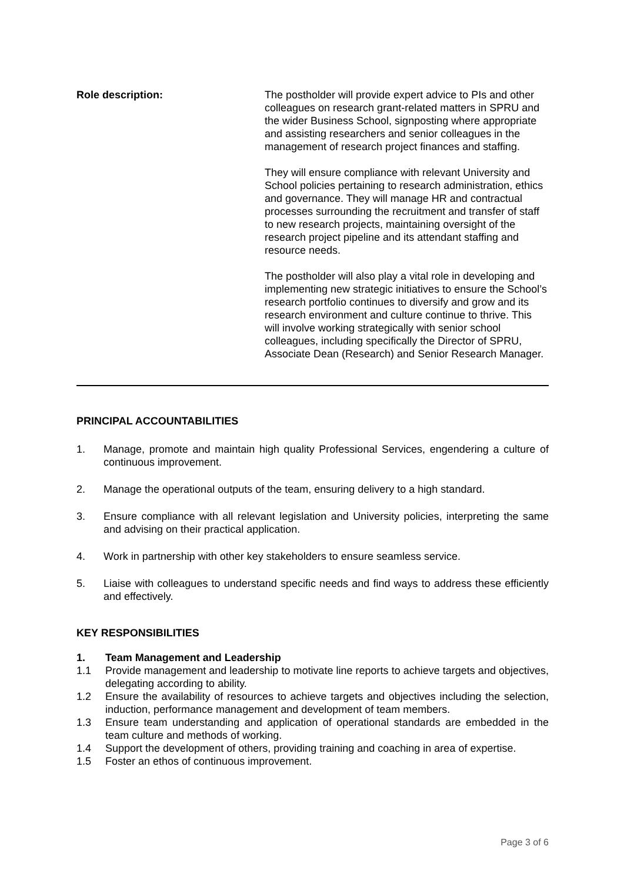Role description: The postholder will provide expert advice to PIs and other colleagues on research grant-related matters in SPRU and the wider Business School, signposting where appropriate and assisting researchers and senior colleagues in the management of research project finances and staffing.
They will ensure compliance with relevant University and School policies pertaining to research administration, ethics and governance. They will manage HR and contractual processes surrounding the recruitment and transfer of staff to new research projects, maintaining oversight of the research project pipeline and its attendant staffing and resource needs.
The postholder will also play a vital role in developing and implementing new strategic initiatives to ensure the School’s research portfolio continues to diversify and grow and its research environment and culture continue to thrive. This will involve working strategically with senior school colleagues, including specifically the Director of SPRU, Associate Dean (Research) and Senior Research Manager.
PRINCIPAL ACCOUNTABILITIES
1. Manage, promote and maintain high quality Professional Services, engendering a culture of continuous improvement.
2. Manage the operational outputs of the team, ensuring delivery to a high standard.
3. Ensure compliance with all relevant legislation and University policies, interpreting the same and advising on their practical application.
4. Work in partnership with other key stakeholders to ensure seamless service.
5. Liaise with colleagues to understand specific needs and find ways to address these efficiently and effectively.
KEY RESPONSIBILITIES
1. Team Management and Leadership
1.1 Provide management and leadership to motivate line reports to achieve targets and objectives, delegating according to ability.
1.2 Ensure the availability of resources to achieve targets and objectives including the selection, induction, performance management and development of team members.
1.3 Ensure team understanding and application of operational standards are embedded in the team culture and methods of working.
1.4 Support the development of others, providing training and coaching in area of expertise.
1.5 Foster an ethos of continuous improvement.
Page 3 of 6